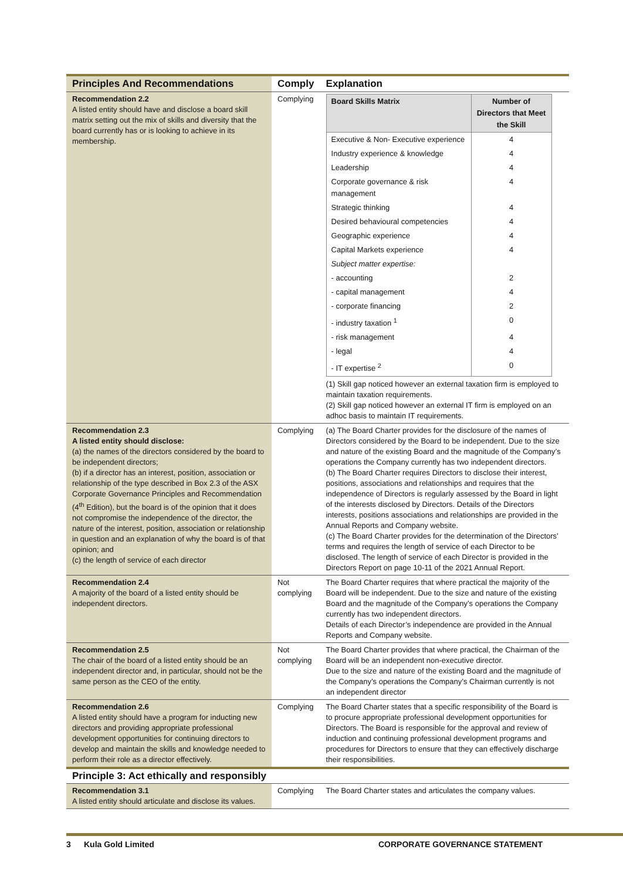| Principles And Recommendations | Comply | Explanation |
| --- | --- | --- |
| Recommendation 2.2 A listed entity should have and disclose a board skill matrix setting out the mix of skills and diversity that the board currently has or is looking to achieve in its membership. | Complying | / Board Skills Matrix / Number of Directors that Meet the Skill / / Executive & Non- Executive experience / 4 / / Industry experience & knowledge / 4 / / Leadership / 4 / / Corporate governance & risk management / 4 / / Strategic thinking / 4 / / Desired behavioural competencies / 4 / / Geographic experience / 4 / / Capital Markets experience / 4 / / Subject matter expertise: / / / - accounting / 2 / / - capital management / 4 / / - corporate financing / 2 / / - industry taxation <sup>1</sup> / 0 / / - risk management / 4 / / - legal / 4 / / - IT expertise <sup>2</sup> / 0 / (1) Skill gap noticed however an external taxation firm is employed to maintain taxation requirements. (2) Skill gap noticed however an external IT firm is employed on an adhoc basis to maintain IT requirements. |
| Recommendation 2.3 A listed entity should disclose: (a) the names of the directors considered by the board to be independent directors; (b) if a director has an interest, position, association or relationship of the type described in Box 2.3 of the ASX Corporate Governance Principles and Recommendation (4<sup>th</sup> Edition), but the board is of the opinion that it does not compromise the independence of the director, the nature of the interest, position, association or relationship in question and an explanation of why the board is of that opinion; and (c) the length of service of each director | Complying | (a) The Board Charter provides for the disclosure of the names of Directors considered by the Board to be independent. Due to the size and nature of the existing Board and the magnitude of the Company’s operations the Company currently has two independent directors. (b) The Board Charter requires Directors to disclose their interest, positions, associations and relationships and requires that the independence of Directors is regularly assessed by the Board in light of the interests disclosed by Directors. Details of the Directors interests, positions associations and relationships are provided in the Annual Reports and Company website. (c) The Board Charter provides for the determination of the Directors’ terms and requires the length of service of each Director to be disclosed. The length of service of each Director is provided in the Directors Report on page 10-11 of the 2021 Annual Report. |
| Recommendation 2.4 A majority of the board of a listed entity should be independent directors. | Not complying | The Board Charter requires that where practical the majority of the Board will be independent. Due to the size and nature of the existing Board and the magnitude of the Company’s operations the Company currently has two independent directors. Details of each Director’s independence are provided in the Annual Reports and Company website. |
| Recommendation 2.5 The chair of the board of a listed entity should be an independent director and, in particular, should not be the same person as the CEO of the entity. | Not complying | The Board Charter provides that where practical, the Chairman of the Board will be an independent non-executive director. Due to the size and nature of the existing Board and the magnitude of the Company’s operations the Company’s Chairman currently is not an independent director |
| Recommendation 2.6 A listed entity should have a program for inducting new directors and providing appropriate professional development opportunities for continuing directors to develop and maintain the skills and knowledge needed to perform their role as a director effectively. | Complying | The Board Charter states that a specific responsibility of the Board is to procure appropriate professional development opportunities for Directors. The Board is responsible for the approval and review of induction and continuing professional development programs and procedures for Directors to ensure that they can effectively discharge their responsibilities. |
| Principle 3: Act ethically and responsibly | | |
| Recommendation 3.1 A listed entity should articulate and disclose its values. | Complying | The Board Charter states and articulates the company values. |
3 Kula Gold Limited CORPORATE GOVERNANCE STATEMENT